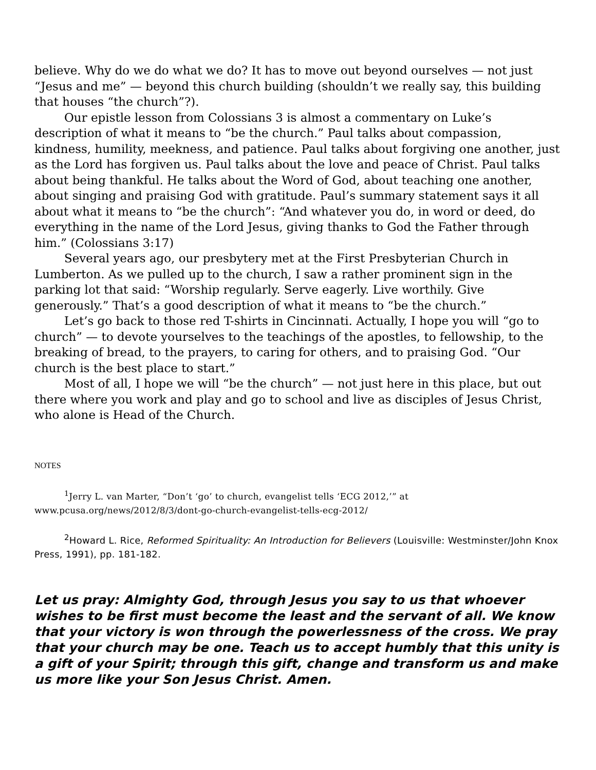believe. Why do we do what we do? It has to move out beyond ourselves — not just “Jesus and me” — beyond this church building (shouldn’t we really say, this building that houses “the church”?).
Our epistle lesson from Colossians 3 is almost a commentary on Luke’s description of what it means to “be the church.” Paul talks about compassion, kindness, humility, meekness, and patience. Paul talks about forgiving one another, just as the Lord has forgiven us. Paul talks about the love and peace of Christ. Paul talks about being thankful. He talks about the Word of God, about teaching one another, about singing and praising God with gratitude. Paul’s summary statement says it all about what it means to “be the church”: “And whatever you do, in word or deed, do everything in the name of the Lord Jesus, giving thanks to God the Father through him.” (Colossians 3:17)
Several years ago, our presbytery met at the First Presbyterian Church in Lumberton. As we pulled up to the church, I saw a rather prominent sign in the parking lot that said: “Worship regularly. Serve eagerly. Live worthily. Give generously.” That’s a good description of what it means to “be the church.”
Let’s go back to those red T-shirts in Cincinnati. Actually, I hope you will “go to church” — to devote yourselves to the teachings of the apostles, to fellowship, to the breaking of bread, to the prayers, to caring for others, and to praising God. “Our church is the best place to start.”
Most of all, I hope we will “be the church” — not just here in this place, but out there where you work and play and go to school and live as disciples of Jesus Christ, who alone is Head of the Church.
NOTES
<sup>1</sup> Jerry L. van Marter, “Don’t ‘go’ to church, evangelist tells ‘ECG 2012,’” at www.pcusa.org/news/2012/8/3/dont-go-church-evangelist-tells-ecg-2012/
<sup>2</sup> Howard L. Rice, Reformed Spirituality: An Introduction for Believers (Louisville: Westminster/John Knox Press, 1991), pp. 181-182.
Let us pray: Almighty God, through Jesus you say to us that whoever wishes to be first must become the least and the servant of all. We know that your victory is won through the powerlessness of the cross. We pray that your church may be one. Teach us to accept humbly that this unity is a gift of your Spirit; through this gift, change and transform us and make us more like your Son Jesus Christ. Amen.